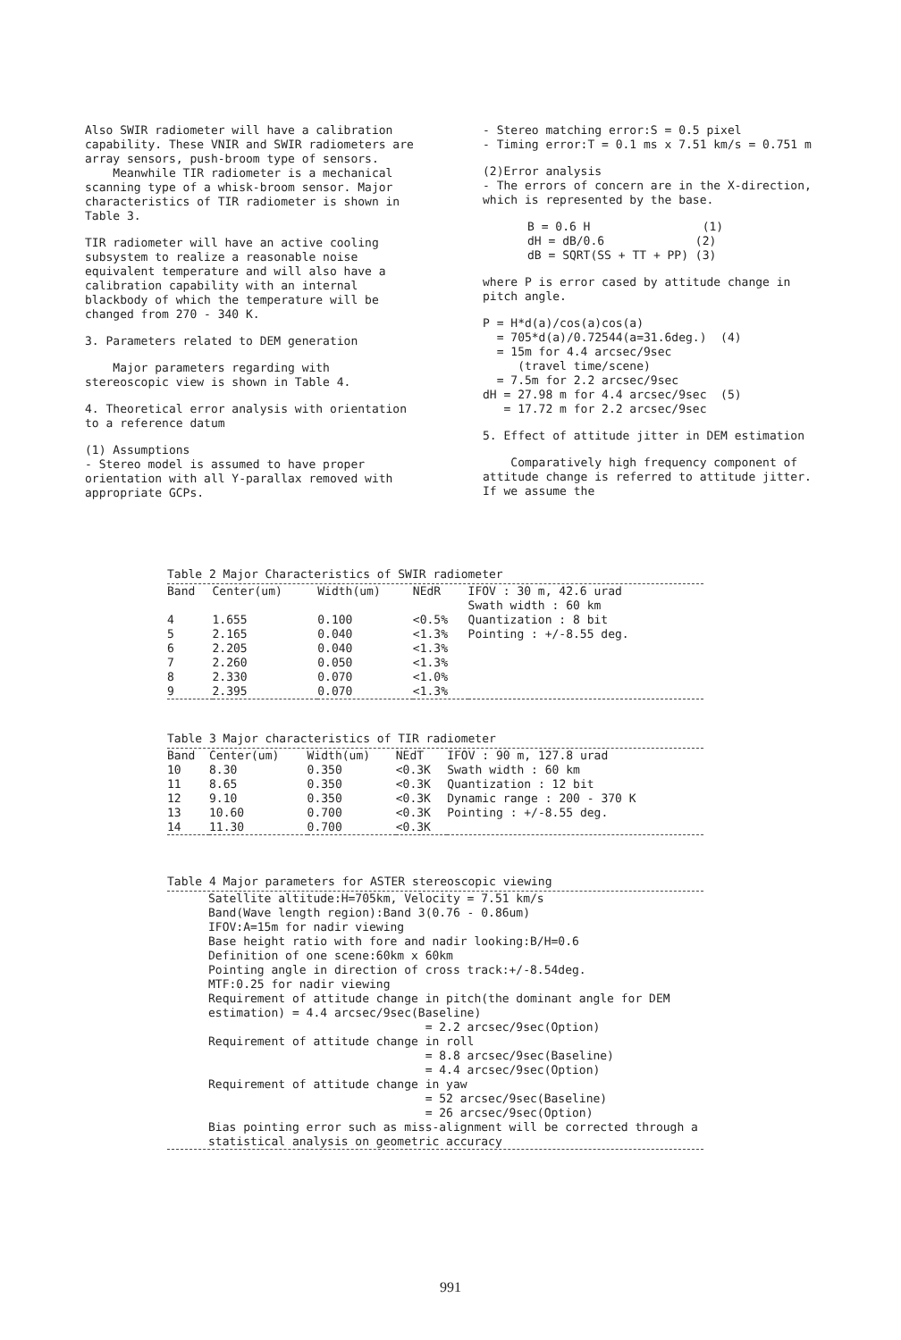Also SWIR radiometer will have a calibration capability. These VNIR and SWIR radiometers are array sensors, push-broom type of sensors.
Meanwhile TIR radiometer is a mechanical scanning type of a whisk-broom sensor. Major characteristics of TIR radiometer is shown in Table 3.
TIR radiometer will have an active cooling subsystem to realize a reasonable noise equivalent temperature and will also have a calibration capability with an internal blackbody of which the temperature will be changed from 270 - 340 K.
3. Parameters related to DEM generation
Major parameters regarding with stereoscopic view is shown in Table 4.
4. Theoretical error analysis with orientation to a reference datum
(1) Assumptions
- Stereo model is assumed to have proper orientation with all Y-parallax removed with appropriate GCPs.
- Stereo matching error:S = 0.5 pixel
- Timing error:T = 0.1 ms x 7.51 km/s = 0.751 m
(2)Error analysis
- The errors of concern are in the X-direction, which is represented by the base.
B = 0.6 H (1)
dH = dB/0.6 (2)
dB = SQRT(SS + TT + PP) (3)
where P is error cased by attitude change in pitch angle.
P = H*d(a)/cos(a)cos(a)
= 705*d(a)/0.72544(a=31.6deg.) (4)
= 15m for 4.4 arcsec/9sec
(travel time/scene)
= 7.5m for 2.2 arcsec/9sec
dH = 27.98 m for 4.4 arcsec/9sec (5)
= 17.72 m for 2.2 arcsec/9sec
5. Effect of attitude jitter in DEM estimation
Comparatively high frequency component of attitude change is referred to attitude jitter. If we assume the
Table 2 Major Characteristics of SWIR radiometer
| Band | Center(um) | Width(um) | NEdR | IFOV : 30 m, 42.6 urad Swath width : 60 km |
| --- | --- | --- | --- | --- |
| 4 | 1.655 | 0.100 | <0.5% | Quantization : 8 bit |
| 5 | 2.165 | 0.040 | <1.3% | Pointing : +/-8.55 deg. |
| 6 | 2.205 | 0.040 | <1.3% | |
| 7 | 2.260 | 0.050 | <1.3% | |
| 8 | 2.330 | 0.070 | <1.0% | |
| 9 | 2.395 | 0.070 | <1.3% | |
Table 3 Major characteristics of TIR radiometer
| Band | Center(um) | Width(um) | NEdT | IFOV : 90 m, 127.8 urad |
| --- | --- | --- | --- | --- |
| 10 | 8.30 | 0.350 | <0.3K | Swath width : 60 km |
| 11 | 8.65 | 0.350 | <0.3K | Quantization : 12 bit |
| 12 | 9.10 | 0.350 | <0.3K | Dynamic range : 200 - 370 K |
| 13 | 10.60 | 0.700 | <0.3K | Pointing : +/-8.55 deg. |
| 14 | 11.30 | 0.700 | <0.3K | |
Table 4 Major parameters for ASTER stereoscopic viewing
Satellite altitude:H=705km, Velocity = 7.51 km/s
Band(Wave length region):Band 3(0.76 - 0.86um)
IFOV:A=15m for nadir viewing
Base height ratio with fore and nadir looking:B/H=0.6
Definition of one scene:60km x 60km
Pointing angle in direction of cross track:+/-8.54deg.
MTF:0.25 for nadir viewing
Requirement of attitude change in pitch(the dominant angle for DEM estimation) = 4.4 arcsec/9sec(Baseline)
= 2.2 arcsec/9sec(Option)
Requirement of attitude change in roll
= 8.8 arcsec/9sec(Baseline)
= 4.4 arcsec/9sec(Option)
Requirement of attitude change in yaw
= 52 arcsec/9sec(Baseline)
= 26 arcsec/9sec(Option)
Bias pointing error such as miss-alignment will be corrected through a statistical analysis on geometric accuracy
991